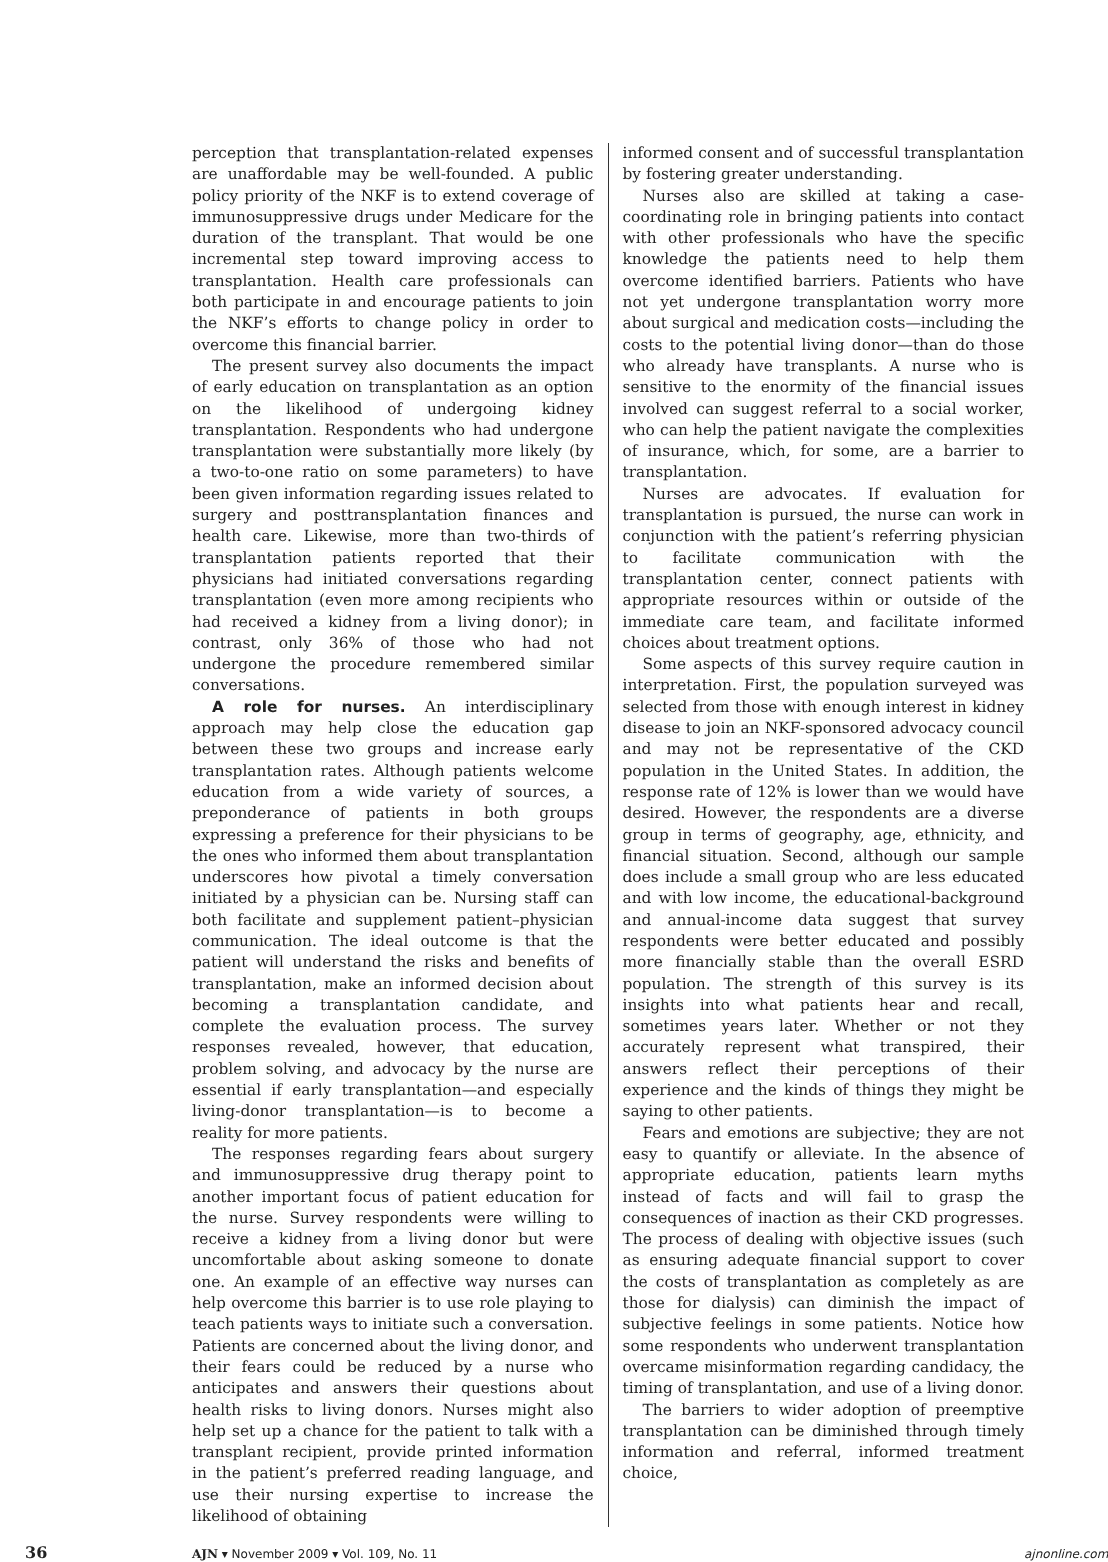perception that transplantation-related expenses are unaffordable may be well-founded. A public policy priority of the NKF is to extend coverage of immunosuppressive drugs under Medicare for the duration of the transplant. That would be one incremental step toward improving access to transplantation. Health care professionals can both participate in and encourage patients to join the NKF’s efforts to change policy in order to overcome this financial barrier.
The present survey also documents the impact of early education on transplantation as an option on the likelihood of undergoing kidney transplantation. Respondents who had undergone transplantation were substantially more likely (by a two-to-one ratio on some parameters) to have been given information regarding issues related to surgery and posttransplantation finances and health care. Likewise, more than two-thirds of transplantation patients reported that their physicians had initiated conversations regarding transplantation (even more among recipients who had received a kidney from a living donor); in contrast, only 36% of those who had not undergone the procedure remembered similar conversations.
A role for nurses. An interdisciplinary approach may help close the education gap between these two groups and increase early transplantation rates. Although patients welcome education from a wide variety of sources, a preponderance of patients in both groups expressing a preference for their physicians to be the ones who informed them about transplantation underscores how pivotal a timely conversation initiated by a physician can be. Nursing staff can both facilitate and supplement patient–physician communication. The ideal outcome is that the patient will understand the risks and benefits of transplantation, make an informed decision about becoming a transplantation candidate, and complete the evaluation process. The survey responses revealed, however, that education, problem solving, and advocacy by the nurse are essential if early transplantation—and especially living-donor transplantation—is to become a reality for more patients.
The responses regarding fears about surgery and immunosuppressive drug therapy point to another important focus of patient education for the nurse. Survey respondents were willing to receive a kidney from a living donor but were uncomfortable about asking someone to donate one. An example of an effective way nurses can help overcome this barrier is to use role playing to teach patients ways to initiate such a conversation. Patients are concerned about the living donor, and their fears could be reduced by a nurse who anticipates and answers their questions about health risks to living donors. Nurses might also help set up a chance for the patient to talk with a transplant recipient, provide printed information in the patient’s preferred reading language, and use their nursing expertise to increase the likelihood of obtaining
informed consent and of successful transplantation by fostering greater understanding.
Nurses also are skilled at taking a case-coordinating role in bringing patients into contact with other professionals who have the specific knowledge the patients need to help them overcome identified barriers. Patients who have not yet undergone transplantation worry more about surgical and medication costs—including the costs to the potential living donor—than do those who already have transplants. A nurse who is sensitive to the enormity of the financial issues involved can suggest referral to a social worker, who can help the patient navigate the complexities of insurance, which, for some, are a barrier to transplantation.
Nurses are advocates. If evaluation for transplantation is pursued, the nurse can work in conjunction with the patient’s referring physician to facilitate communication with the transplantation center, connect patients with appropriate resources within or outside of the immediate care team, and facilitate informed choices about treatment options.
Some aspects of this survey require caution in interpretation. First, the population surveyed was selected from those with enough interest in kidney disease to join an NKF-sponsored advocacy council and may not be representative of the CKD population in the United States. In addition, the response rate of 12% is lower than we would have desired. However, the respondents are a diverse group in terms of geography, age, ethnicity, and financial situation. Second, although our sample does include a small group who are less educated and with low income, the educational-background and annual-income data suggest that survey respondents were better educated and possibly more financially stable than the overall ESRD population. The strength of this survey is its insights into what patients hear and recall, sometimes years later. Whether or not they accurately represent what transpired, their answers reflect their perceptions of their experience and the kinds of things they might be saying to other patients.
Fears and emotions are subjective; they are not easy to quantify or alleviate. In the absence of appropriate education, patients learn myths instead of facts and will fail to grasp the consequences of inaction as their CKD progresses. The process of dealing with objective issues (such as ensuring adequate financial support to cover the costs of transplantation as completely as are those for dialysis) can diminish the impact of subjective feelings in some patients. Notice how some respondents who underwent transplantation overcame misinformation regarding candidacy, the timing of transplantation, and use of a living donor.
The barriers to wider adoption of preemptive transplantation can be diminished through timely information and referral, informed treatment choice,
36
AJN ▾ November 2009 ▾ Vol. 109, No. 11
ajnonline.com